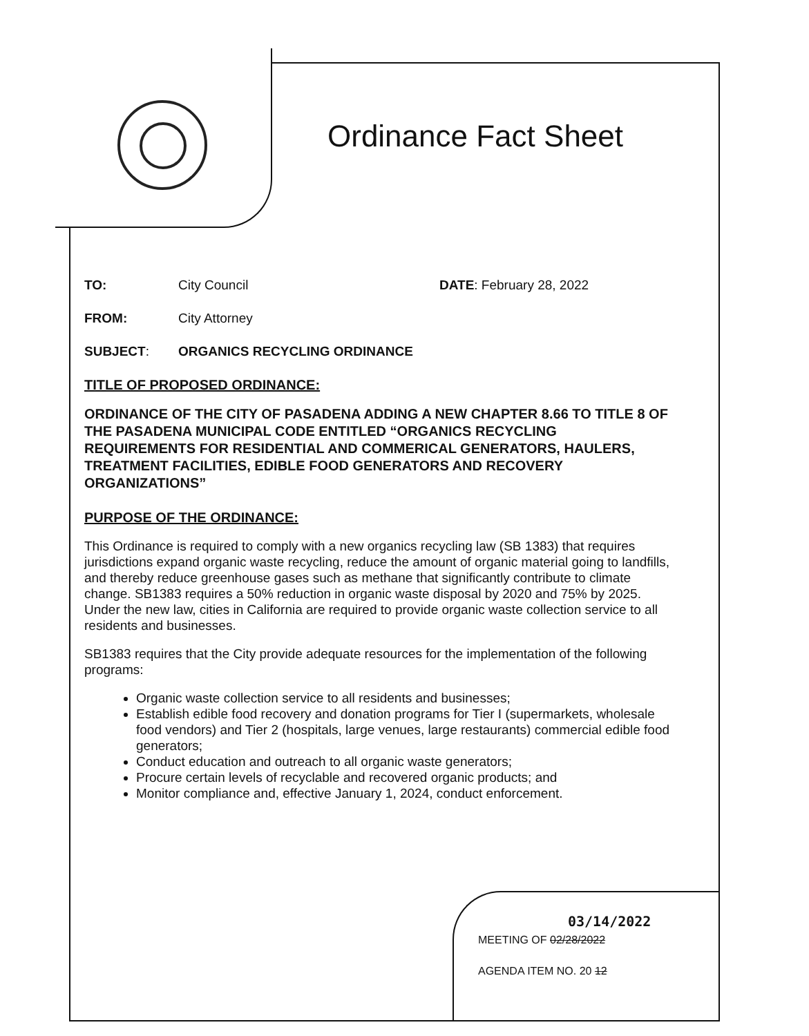Ordinance Fact Sheet
TO: City Council DATE: February 28, 2022
FROM: City Attorney
SUBJECT: ORGANICS RECYCLING ORDINANCE
TITLE OF PROPOSED ORDINANCE:
ORDINANCE OF THE CITY OF PASADENA ADDING A NEW CHAPTER 8.66 TO TITLE 8 OF THE PASADENA MUNICIPAL CODE ENTITLED “ORGANICS RECYCLING REQUIREMENTS FOR RESIDENTIAL AND COMMERICAL GENERATORS, HAULERS, TREATMENT FACILITIES, EDIBLE FOOD GENERATORS AND RECOVERY ORGANIZATIONS”
PURPOSE OF THE ORDINANCE:
This Ordinance is required to comply with a new organics recycling law (SB 1383) that requires jurisdictions expand organic waste recycling, reduce the amount of organic material going to landfills, and thereby reduce greenhouse gases such as methane that significantly contribute to climate change. SB1383 requires a 50% reduction in organic waste disposal by 2020 and 75% by 2025. Under the new law, cities in California are required to provide organic waste collection service to all residents and businesses.
SB1383 requires that the City provide adequate resources for the implementation of the following programs:
Organic waste collection service to all residents and businesses;
Establish edible food recovery and donation programs for Tier I (supermarkets, wholesale food vendors) and Tier 2 (hospitals, large venues, large restaurants) commercial edible food generators;
Conduct education and outreach to all organic waste generators;
Procure certain levels of recyclable and recovered organic products; and
Monitor compliance and, effective January 1, 2024, conduct enforcement.
03/14/2022
MEETING OF 02/28/2022
AGENDA ITEM NO. 20 12